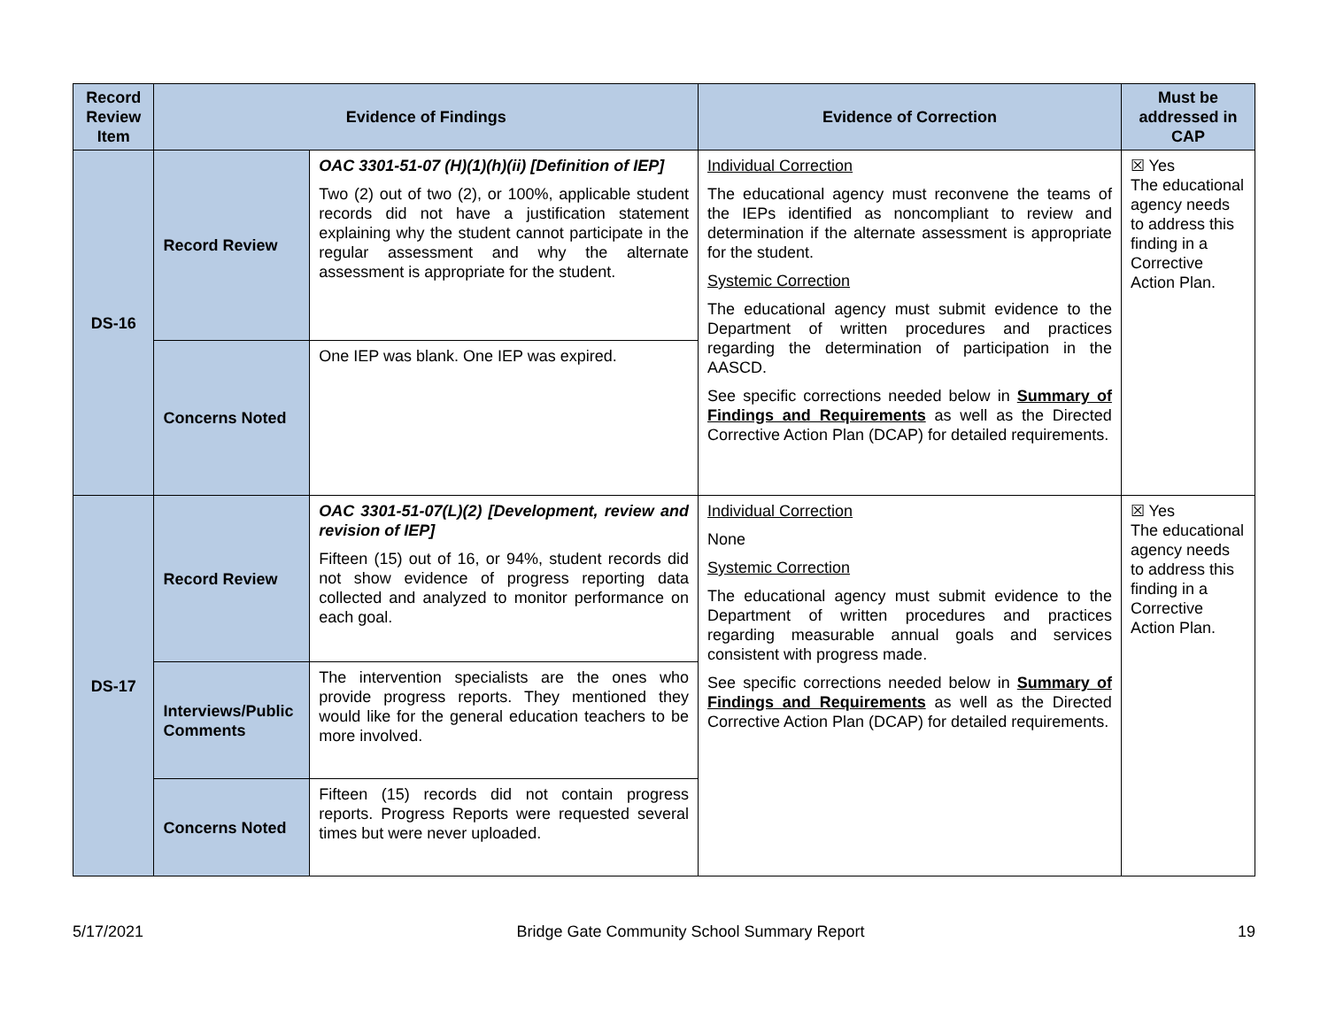| Record Review Item | Evidence of Findings | | Evidence of Correction | Must be addressed in CAP |
| --- | --- | --- | --- | --- |
| DS-16 | Record Review | OAC 3301-51-07 (H)(1)(h)(ii) [Definition of IEP] Two (2) out of two (2), or 100%, applicable student records did not have a justification statement explaining why the student cannot participate in the regular assessment and why the alternate assessment is appropriate for the student. | Individual Correction The educational agency must reconvene the teams of the IEPs identified as noncompliant to review and determination if the alternate assessment is appropriate for the student. Systemic Correction The educational agency must submit evidence to the Department of written procedures and practices regarding the determination of participation in the AASCD. See specific corrections needed below in Summary of Findings and Requirements as well as the Directed Corrective Action Plan (DCAP) for detailed requirements. | ☒ Yes The educational agency needs to address this finding in a Corrective Action Plan. |
| | Concerns Noted | One IEP was blank. One IEP was expired. | | |
| DS-17 | Record Review | OAC 3301-51-07(L)(2) [Development, review and revision of IEP] Fifteen (15) out of 16, or 94%, student records did not show evidence of progress reporting data collected and analyzed to monitor performance on each goal. | Individual Correction None Systemic Correction The educational agency must submit evidence to the Department of written procedures and practices regarding measurable annual goals and services consistent with progress made. See specific corrections needed below in Summary of Findings and Requirements as well as the Directed Corrective Action Plan (DCAP) for detailed requirements. | ☒ Yes The educational agency needs to address this finding in a Corrective Action Plan. |
| | Interviews/Public Comments | The intervention specialists are the ones who provide progress reports. They mentioned they would like for the general education teachers to be more involved. | | |
| | Concerns Noted | Fifteen (15) records did not contain progress reports. Progress Reports were requested several times but were never uploaded. | | |
5/17/2021 Bridge Gate Community School Summary Report 19